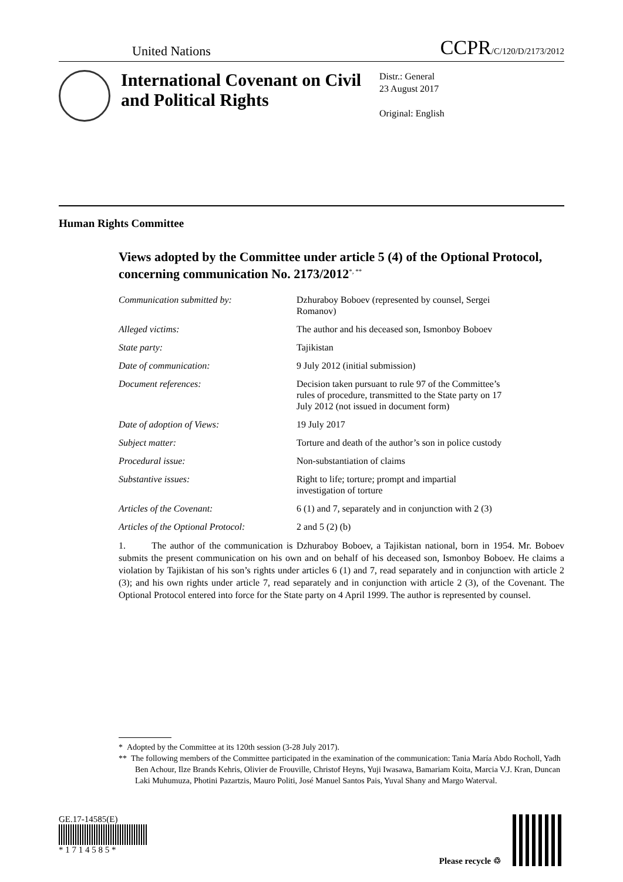United Nations CCPR/C/120/D/2173/2012
International Covenant on Civil and Political Rights
Distr.: General
23 August 2017
Original: English
Human Rights Committee
Views adopted by the Committee under article 5 (4) of the Optional Protocol, concerning communication No. 2173/2012<sup>*, **</sup>
| Communication submitted by: | Dzhuraboy Boboev (represented by counsel, Sergei Romanov) |
| Alleged victims: | The author and his deceased son, Ismonboy Boboev |
| State party: | Tajikistan |
| Date of communication: | 9 July 2012 (initial submission) |
| Document references: | Decision taken pursuant to rule 97 of the Committee’s rules of procedure, transmitted to the State party on 17 July 2012 (not issued in document form) |
| Date of adoption of Views: | 19 July 2017 |
| Subject matter: | Torture and death of the author’s son in police custody |
| Procedural issue: | Non-substantiation of claims |
| Substantive issues: | Right to life; torture; prompt and impartial investigation of torture |
| Articles of the Covenant: | 6 (1) and 7, separately and in conjunction with 2 (3) |
| Articles of the Optional Protocol: | 2 and 5 (2) (b) |
1. The author of the communication is Dzhuraboy Boboev, a Tajikistan national, born in 1954. Mr. Boboev submits the present communication on his own and on behalf of his deceased son, Ismonboy Boboev. He claims a violation by Tajikistan of his son’s rights under articles 6 (1) and 7, read separately and in conjunction with article 2 (3); and his own rights under article 7, read separately and in conjunction with article 2 (3), of the Covenant. The Optional Protocol entered into force for the State party on 4 April 1999. The author is represented by counsel.
* Adopted by the Committee at its 120th session (3-28 July 2017).
** The following members of the Committee participated in the examination of the communication: Tania María Abdo Rocholl, Yadh Ben Achour, Ilze Brands Kehris, Olivier de Frouville, Christof Heyns, Yuji Iwasawa, Bamariam Koita, Marcia V.J. Kran, Duncan Laki Muhumuza, Photini Pazartzis, Mauro Politi, José Manuel Santos Pais, Yuval Shany and Margo Waterval.
GE.17-14585(E)
* 1 7 1 4 5 8 5 *
Please recycle ♲